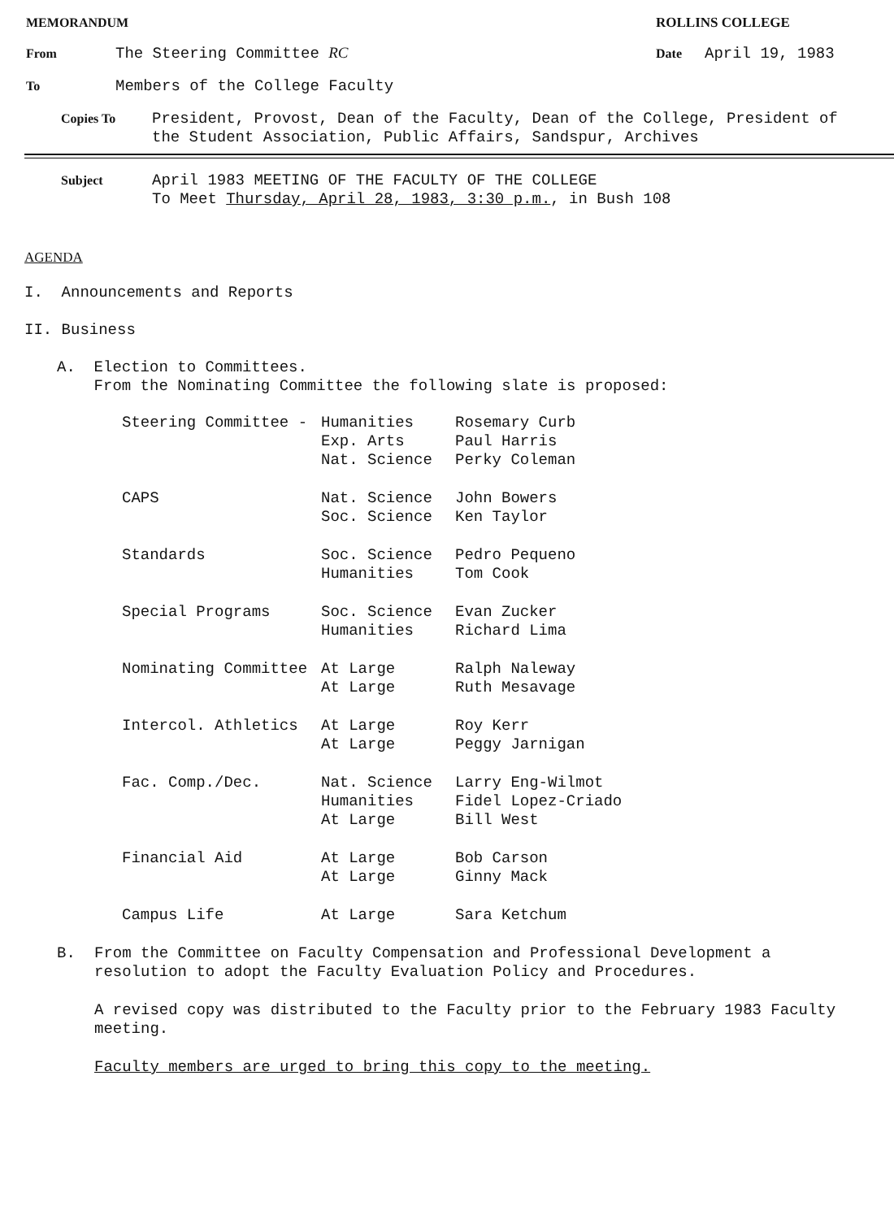MEMORANDUM
ROLLINS COLLEGE
From
The Steering Committee RC
Date
April 19, 1983
To
Members of the College Faculty
Copies To
President, Provost, Dean of the Faculty, Dean of the College, President of
the Student Association, Public Affairs, Sandspur, Archives
Subject
April 1983 MEETING OF THE FACULTY OF THE COLLEGE
To Meet Thursday, April 28, 1983, 3:30 p.m., in Bush 108
AGENDA
I. Announcements and Reports
II. Business
A. Election to Committees.
From the Nominating Committee the following slate is proposed:
| Steering Committee - | Humanities | Rosemary Curb |
| | Exp. Arts | Paul Harris |
| | Nat. Science | Perky Coleman |
| CAPS | Nat. Science | John Bowers |
| | Soc. Science | Ken Taylor |
| Standards | Soc. Science | Pedro Pequeno |
| | Humanities | Tom Cook |
| Special Programs | Soc. Science | Evan Zucker |
| | Humanities | Richard Lima |
| Nominating Committee | At Large | Ralph Naleway |
| | At Large | Ruth Mesavage |
| Intercol. Athletics | At Large | Roy Kerr |
| | At Large | Peggy Jarnigan |
| Fac. Comp./Dec. | Nat. Science | Larry Eng-Wilmot |
| | Humanities | Fidel Lopez-Criado |
| | At Large | Bill West |
| Financial Aid | At Large | Bob Carson |
| | At Large | Ginny Mack |
| Campus Life | At Large | Sara Ketchum |
B. From the Committee on Faculty Compensation and Professional Development a
resolution to adopt the Faculty Evaluation Policy and Procedures.
A revised copy was distributed to the Faculty prior to the February 1983 Faculty
meeting.
Faculty members are urged to bring this copy to the meeting.